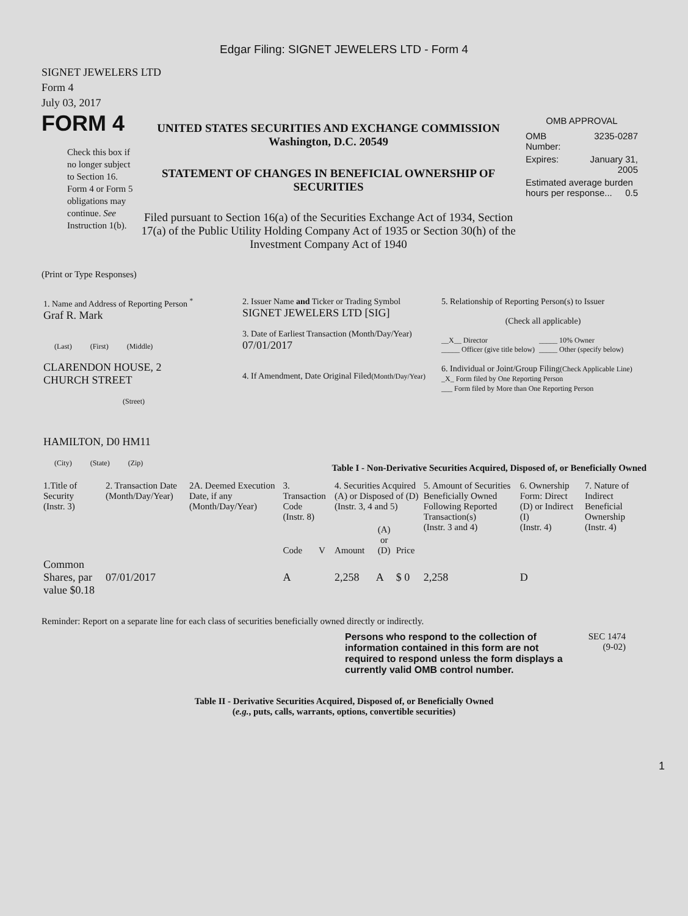Edgar Filing: SIGNET JEWELERS LTD - Form 4
SIGNET JEWELERS LTD
Form 4
July 03, 2017
FORM 4
Check this box if no longer subject to Section 16. Form 4 or Form 5 obligations may continue. See Instruction 1(b).
UNITED STATES SECURITIES AND EXCHANGE COMMISSION
Washington, D.C. 20549
STATEMENT OF CHANGES IN BENEFICIAL OWNERSHIP OF SECURITIES
Filed pursuant to Section 16(a) of the Securities Exchange Act of 1934, Section 17(a) of the Public Utility Holding Company Act of 1935 or Section 30(h) of the Investment Company Act of 1940
OMB APPROVAL
| OMB Number: | 3235-0287 |
| Expires: | January 31, 2005 |
| Estimated average burden hours per response... 0.5 | |
(Print or Type Responses)
| 1. Name and Address of Reporting Person <sup>*</sup> Graf R. Mark (Last) (First) (Middle) CLARENDON HOUSE, 2 CHURCH STREET (Street) HAMILTON, D0 HM11 (City) (State) (Zip) | 2. Issuer Name and Ticker or Trading Symbol SIGNET JEWELERS LTD [SIG] 3. Date of Earliest Transaction (Month/Day/Year) 07/01/2017 4. If Amendment, Date Original Filed (Month/Day/Year) | 5. Relationship of Reporting Person(s) to Issuer (Check all applicable) __X__ Director _____ Officer (give title below) _____ 10% Owner _____ Other (specify below) 6. Individual or Joint/Group Filing (Check Applicable Line) _X_ Form filed by One Reporting Person ___ Form filed by More than One Reporting Person |
Table I - Non-Derivative Securities Acquired, Disposed of, or Beneficially Owned
| 1.Title of Security (Instr. 3) | 2. Transaction Date (Month/Day/Year) | 2A. Deemed Execution Date, if any (Month/Day/Year) | 3. Transaction Code (Instr. 8) | | 4. Securities Acquired (A) or Disposed of (D) (Instr. 3, 4 and 5) | | | 5. Amount of Securities Beneficially Owned Following Reported Transaction(s) (Instr. 3 and 4) | 6. Ownership Form: Direct (D) or Indirect (I) (Instr. 4) | 7. Nature of Indirect Beneficial Ownership (Instr. 4) |
| --- | --- | --- | --- | --- | --- | --- | --- | --- | --- | --- |
| | | | Code | V | Amount | (A) or (D) | Price | | | |
| Common Shares, par value $0.18 | 07/01/2017 | | A | | 2,258 | A | $ 0 | 2,258 | D | |
Reminder: Report on a separate line for each class of securities beneficially owned directly or indirectly.
Persons who respond to the collection of information contained in this form are not required to respond unless the form displays a currently valid OMB control number.
SEC 1474
(9-02)
Table II - Derivative Securities Acquired, Disposed of, or Beneficially Owned
(e.g., puts, calls, warrants, options, convertible securities)
1